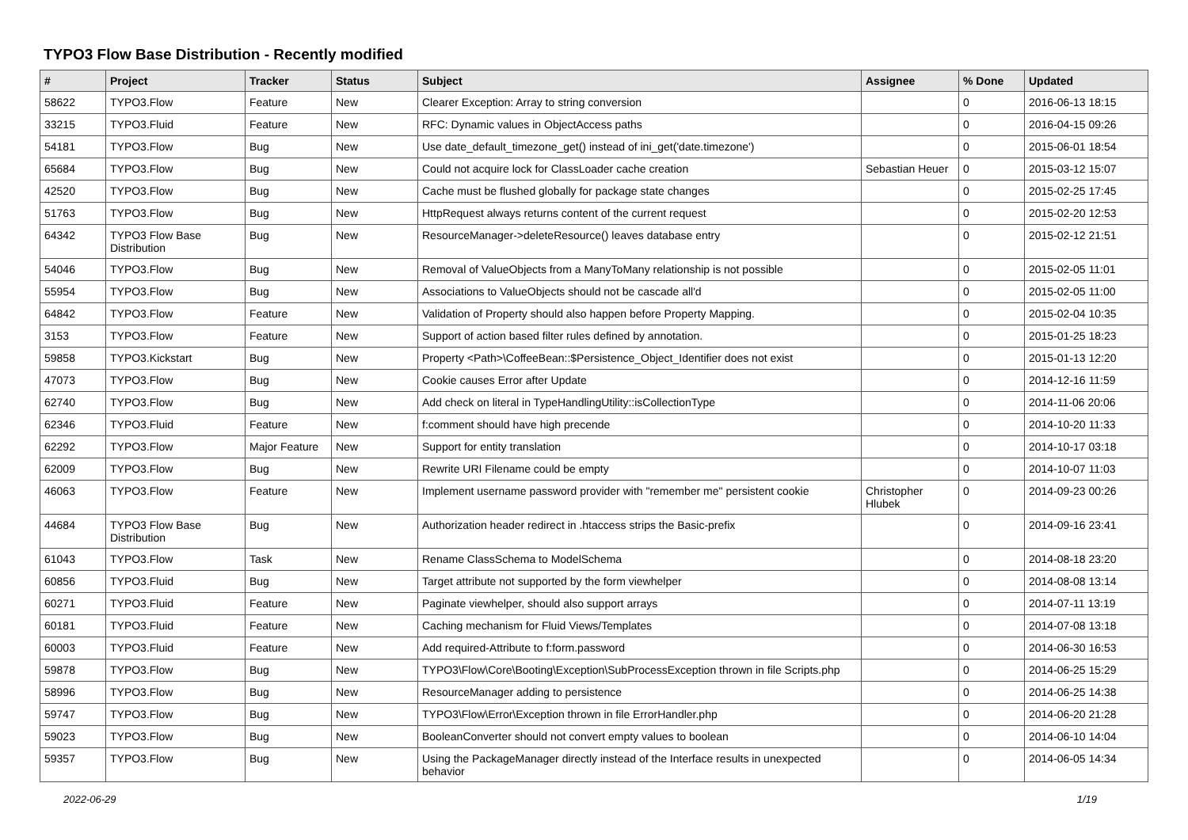TYPO3 Flow Base Distribution - Recently modified
| # | Project | Tracker | Status | Subject | Assignee | % Done | Updated |
| --- | --- | --- | --- | --- | --- | --- | --- |
| 58622 | TYPO3.Flow | Feature | New | Clearer Exception: Array to string conversion | | 0 | 2016-06-13 18:15 |
| 33215 | TYPO3.Fluid | Feature | New | RFC: Dynamic values in ObjectAccess paths | | 0 | 2016-04-15 09:26 |
| 54181 | TYPO3.Flow | Bug | New | Use date_default_timezone_get() instead of ini_get('date.timezone') | | 0 | 2015-06-01 18:54 |
| 65684 | TYPO3.Flow | Bug | New | Could not acquire lock for ClassLoader cache creation | Sebastian Heuer | 0 | 2015-03-12 15:07 |
| 42520 | TYPO3.Flow | Bug | New | Cache must be flushed globally for package state changes | | 0 | 2015-02-25 17:45 |
| 51763 | TYPO3.Flow | Bug | New | HttpRequest always returns content of the current request | | 0 | 2015-02-20 12:53 |
| 64342 | TYPO3 Flow Base Distribution | Bug | New | ResourceManager->deleteResource() leaves database entry | | 0 | 2015-02-12 21:51 |
| 54046 | TYPO3.Flow | Bug | New | Removal of ValueObjects from a ManyToMany relationship is not possible | | 0 | 2015-02-05 11:01 |
| 55954 | TYPO3.Flow | Bug | New | Associations to ValueObjects should not be cascade all'd | | 0 | 2015-02-05 11:00 |
| 64842 | TYPO3.Flow | Feature | New | Validation of Property should also happen before Property Mapping. | | 0 | 2015-02-04 10:35 |
| 3153 | TYPO3.Flow | Feature | New | Support of action based filter rules defined by annotation. | | 0 | 2015-01-25 18:23 |
| 59858 | TYPO3.Kickstart | Bug | New | Property <Path>\CoffeeBean::$Persistence_Object_Identifier does not exist | | 0 | 2015-01-13 12:20 |
| 47073 | TYPO3.Flow | Bug | New | Cookie causes Error after Update | | 0 | 2014-12-16 11:59 |
| 62740 | TYPO3.Flow | Bug | New | Add check on literal in TypeHandlingUtility::isCollectionType | | 0 | 2014-11-06 20:06 |
| 62346 | TYPO3.Fluid | Feature | New | f:comment should have high precende | | 0 | 2014-10-20 11:33 |
| 62292 | TYPO3.Flow | Major Feature | New | Support for entity translation | | 0 | 2014-10-17 03:18 |
| 62009 | TYPO3.Flow | Bug | New | Rewrite URI Filename could be empty | | 0 | 2014-10-07 11:03 |
| 46063 | TYPO3.Flow | Feature | New | Implement username password provider with "remember me" persistent cookie | Christopher Hlubek | 0 | 2014-09-23 00:26 |
| 44684 | TYPO3 Flow Base Distribution | Bug | New | Authorization header redirect in .htaccess strips the Basic-prefix | | 0 | 2014-09-16 23:41 |
| 61043 | TYPO3.Flow | Task | New | Rename ClassSchema to ModelSchema | | 0 | 2014-08-18 23:20 |
| 60856 | TYPO3.Fluid | Bug | New | Target attribute not supported by the form viewhelper | | 0 | 2014-08-08 13:14 |
| 60271 | TYPO3.Fluid | Feature | New | Paginate viewhelper, should also support arrays | | 0 | 2014-07-11 13:19 |
| 60181 | TYPO3.Fluid | Feature | New | Caching mechanism for Fluid Views/Templates | | 0 | 2014-07-08 13:18 |
| 60003 | TYPO3.Fluid | Feature | New | Add required-Attribute to f:form.password | | 0 | 2014-06-30 16:53 |
| 59878 | TYPO3.Flow | Bug | New | TYPO3\Flow\Core\Booting\Exception\SubProcessException thrown in file Scripts.php | | 0 | 2014-06-25 15:29 |
| 58996 | TYPO3.Flow | Bug | New | ResourceManager adding to persistence | | 0 | 2014-06-25 14:38 |
| 59747 | TYPO3.Flow | Bug | New | TYPO3\Flow\Error\Exception thrown in file ErrorHandler.php | | 0 | 2014-06-20 21:28 |
| 59023 | TYPO3.Flow | Bug | New | BooleanConverter should not convert empty values to boolean | | 0 | 2014-06-10 14:04 |
| 59357 | TYPO3.Flow | Bug | New | Using the PackageManager directly instead of the Interface results in unexpected behavior | | 0 | 2014-06-05 14:34 |
2022-06-29 1/19